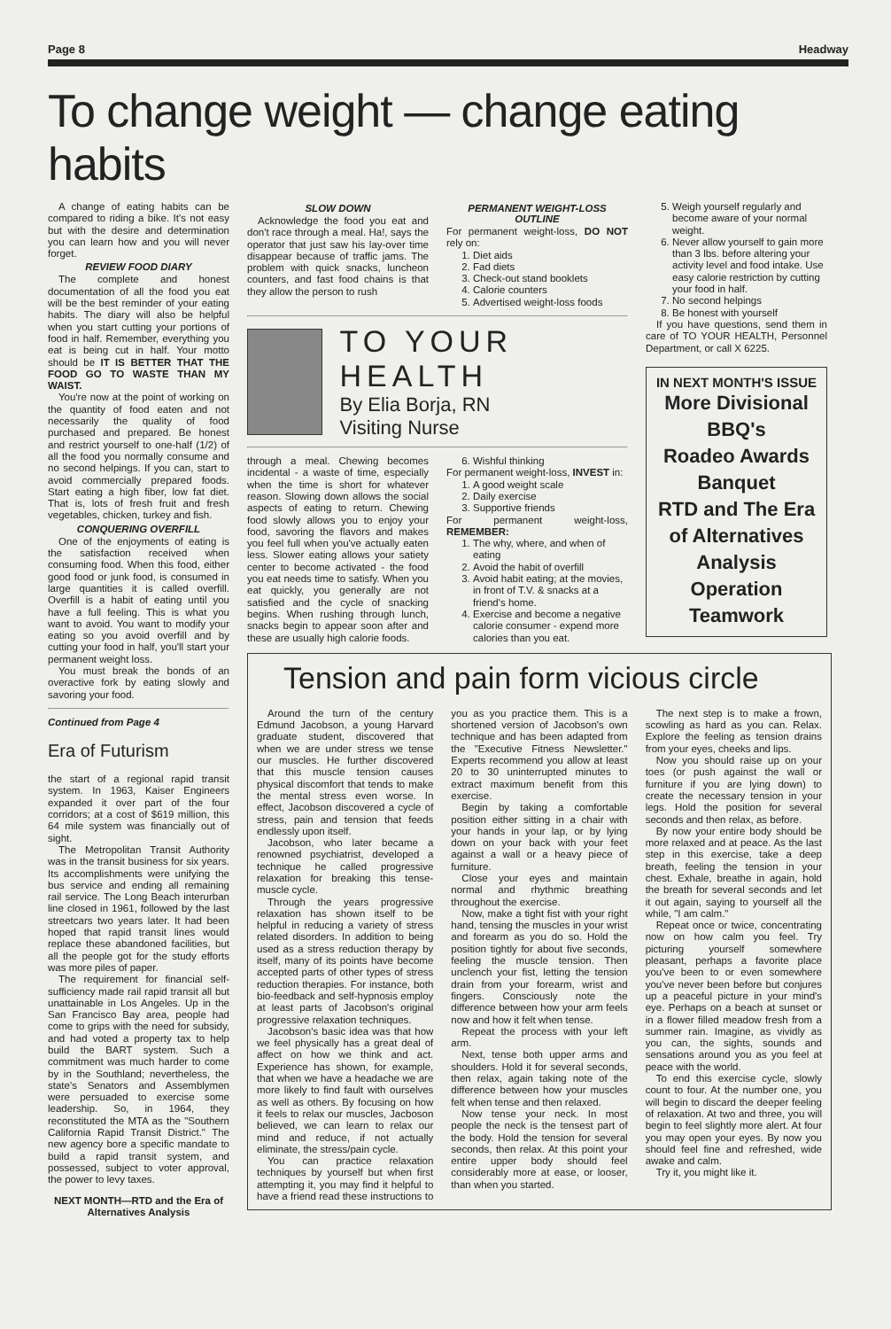Page 8 Headway
To change weight — change eating habits
A change of eating habits can be compared to riding a bike. It's not easy but with the desire and determination you can learn how and you will never forget.
REVIEW FOOD DIARY
The complete and honest documentation of all the food you eat will be the best reminder of your eating habits. The diary will also be helpful when you start cutting your portions of food in half. Remember, everything you eat is being cut in half. Your motto should be IT IS BETTER THAT THE FOOD GO TO WASTE THAN MY WAIST.
You're now at the point of working on the quantity of food eaten and not necessarily the quality of food purchased and prepared. Be honest and restrict yourself to one-half (1/2) of all the food you normally consume and no second helpings. If you can, start to avoid commercially prepared foods. Start eating a high fiber, low fat diet. That is, lots of fresh fruit and fresh vegetables, chicken, turkey and fish.
CONQUERING OVERFILL
One of the enjoyments of eating is the satisfaction received when consuming food. When this food, either good food or junk food, is consumed in large quantities it is called overfill. Overfill is a habit of eating until you have a full feeling. This is what you want to avoid. You want to modify your eating so you avoid overfill and by cutting your food in half, you'll start your permanent weight loss.
You must break the bonds of an overactive fork by eating slowly and savoring your food.
Continued from Page 4
Era of Futurism
the start of a regional rapid transit system. In 1963, Kaiser Engineers expanded it over part of the four corridors; at a cost of $619 million, this 64 mile system was financially out of sight.
The Metropolitan Transit Authority was in the transit business for six years. Its accomplishments were unifying the bus service and ending all remaining rail service. The Long Beach interurban line closed in 1961, followed by the last streetcars two years later. It had been hoped that rapid transit lines would replace these abandoned facilities, but all the people got for the study efforts was more piles of paper.
The requirement for financial self-sufficiency made rail rapid transit all but unattainable in Los Angeles. Up in the San Francisco Bay area, people had come to grips with the need for subsidy, and had voted a property tax to help build the BART system. Such a commitment was much harder to come by in the Southland; nevertheless, the state's Senators and Assemblymen were persuaded to exercise some leadership. So, in 1964, they reconstituted the MTA as the "Southern California Rapid Transit District." The new agency bore a specific mandate to build a rapid transit system, and possessed, subject to voter approval, the power to levy taxes.
NEXT MONTH—RTD and the Era of Alternatives Analysis
SLOW DOWN
Acknowledge the food you eat and don't race through a meal. Ha!, says the operator that just saw his lay-over time disappear because of traffic jams. The problem with quick snacks, luncheon counters, and fast food chains is that they allow the person to rush
PERMANENT WEIGHT-LOSS OUTLINE
For permanent weight-loss, DO NOT rely on:
1. Diet aids
2. Fad diets
3. Check-out stand booklets
4. Calorie counters
5. Advertised weight-loss foods
TO YOUR HEALTH
By Elia Borja, RN
Visiting Nurse
through a meal. Chewing becomes incidental - a waste of time, especially when the time is short for whatever reason. Slowing down allows the social aspects of eating to return. Chewing food slowly allows you to enjoy your food, savoring the flavors and makes you feel full when you've actually eaten less. Slower eating allows your satiety center to become activated - the food you eat needs time to satisfy. When you eat quickly, you generally are not satisfied and the cycle of snacking begins. When rushing through lunch, snacks begin to appear soon after and these are usually high calorie foods.
6. Wishful thinking
For permanent weight-loss, INVEST in:
1. A good weight scale
2. Daily exercise
3. Supportive friends
For permanent weight-loss, REMEMBER:
1. The why, where, and when of eating
2. Avoid the habit of overfill
3. Avoid habit eating; at the movies, in front of T.V. & snacks at a friend's home.
4. Exercise and become a negative calorie consumer - expend more calories than you eat.
5. Weigh yourself regularly and become aware of your normal weight.
6. Never allow yourself to gain more than 3 lbs. before altering your activity level and food intake. Use easy calorie restriction by cutting your food in half.
7. No second helpings
8. Be honest with yourself
If you have questions, send them in care of TO YOUR HEALTH, Personnel Department, or call X 6225.
IN NEXT MONTH'S ISSUE
More Divisional BBQ's
Roadeo Awards Banquet
RTD and The Era of Alternatives Analysis
Operation Teamwork
Tension and pain form vicious circle
Around the turn of the century Edmund Jacobson, a young Harvard graduate student, discovered that when we are under stress we tense our muscles. He further discovered that this muscle tension causes physical discomfort that tends to make the mental stress even worse. In effect, Jacobson discovered a cycle of stress, pain and tension that feeds endlessly upon itself.
Jacobson, who later became a renowned psychiatrist, developed a technique he called progressive relaxation for breaking this tense-muscle cycle.
Through the years progressive relaxation has shown itself to be helpful in reducing a variety of stress related disorders. In addition to being used as a stress reduction therapy by itself, many of its points have become accepted parts of other types of stress reduction therapies. For instance, both bio-feedback and self-hypnosis employ at least parts of Jacobson's original progressive relaxation techniques.
Jacobson's basic idea was that how we feel physically has a great deal of affect on how we think and act. Experience has shown, for example, that when we have a headache we are more likely to find fault with ourselves as well as others. By focusing on how it feels to relax our muscles, Jacboson believed, we can learn to relax our mind and reduce, if not actually eliminate, the stress/pain cycle.
You can practice relaxation techniques by yourself but when first attempting it, you may find it helpful to have a friend read these instructions to you as you practice them. This is a shortened version of Jacobson's own technique and has been adapted from the "Executive Fitness Newsletter." Experts recommend you allow at least 20 to 30 uninterrupted minutes to extract maximum benefit from this exercise.
Begin by taking a comfortable position either sitting in a chair with your hands in your lap, or by lying down on your back with your feet against a wall or a heavy piece of furniture.
Close your eyes and maintain normal and rhythmic breathing throughout the exercise.
Now, make a tight fist with your right hand, tensing the muscles in your wrist and forearm as you do so. Hold the position tightly for about five seconds, feeling the muscle tension. Then unclench your fist, letting the tension drain from your forearm, wrist and fingers. Consciously note the difference between how your arm feels now and how it felt when tense.
Repeat the process with your left arm.
Next, tense both upper arms and shoulders. Hold it for several seconds, then relax, again taking note of the difference between how your muscles felt when tense and then relaxed.
Now tense your neck. In most people the neck is the tensest part of the body. Hold the tension for several seconds, then relax. At this point your entire upper body should feel considerably more at ease, or looser, than when you started.
The next step is to make a frown, scowling as hard as you can. Relax. Explore the feeling as tension drains from your eyes, cheeks and lips.
Now you should raise up on your toes (or push against the wall or furniture if you are lying down) to create the necessary tension in your legs. Hold the position for several seconds and then relax, as before.
By now your entire body should be more relaxed and at peace. As the last step in this exercise, take a deep breath, feeling the tension in your chest. Exhale, breathe in again, hold the breath for several seconds and let it out again, saying to yourself all the while, "I am calm."
Repeat once or twice, concentrating now on how calm you feel. Try picturing yourself somewhere pleasant, perhaps a favorite place you've been to or even somewhere you've never been before but conjures up a peaceful picture in your mind's eye. Perhaps on a beach at sunset or in a flower filled meadow fresh from a summer rain. Imagine, as vividly as you can, the sights, sounds and sensations around you as you feel at peace with the world.
To end this exercise cycle, slowly count to four. At the number one, you will begin to discard the deeper feeling of relaxation. At two and three, you will begin to feel slightly more alert. At four you may open your eyes. By now you should feel fine and refreshed, wide awake and calm.
Try it, you might like it.